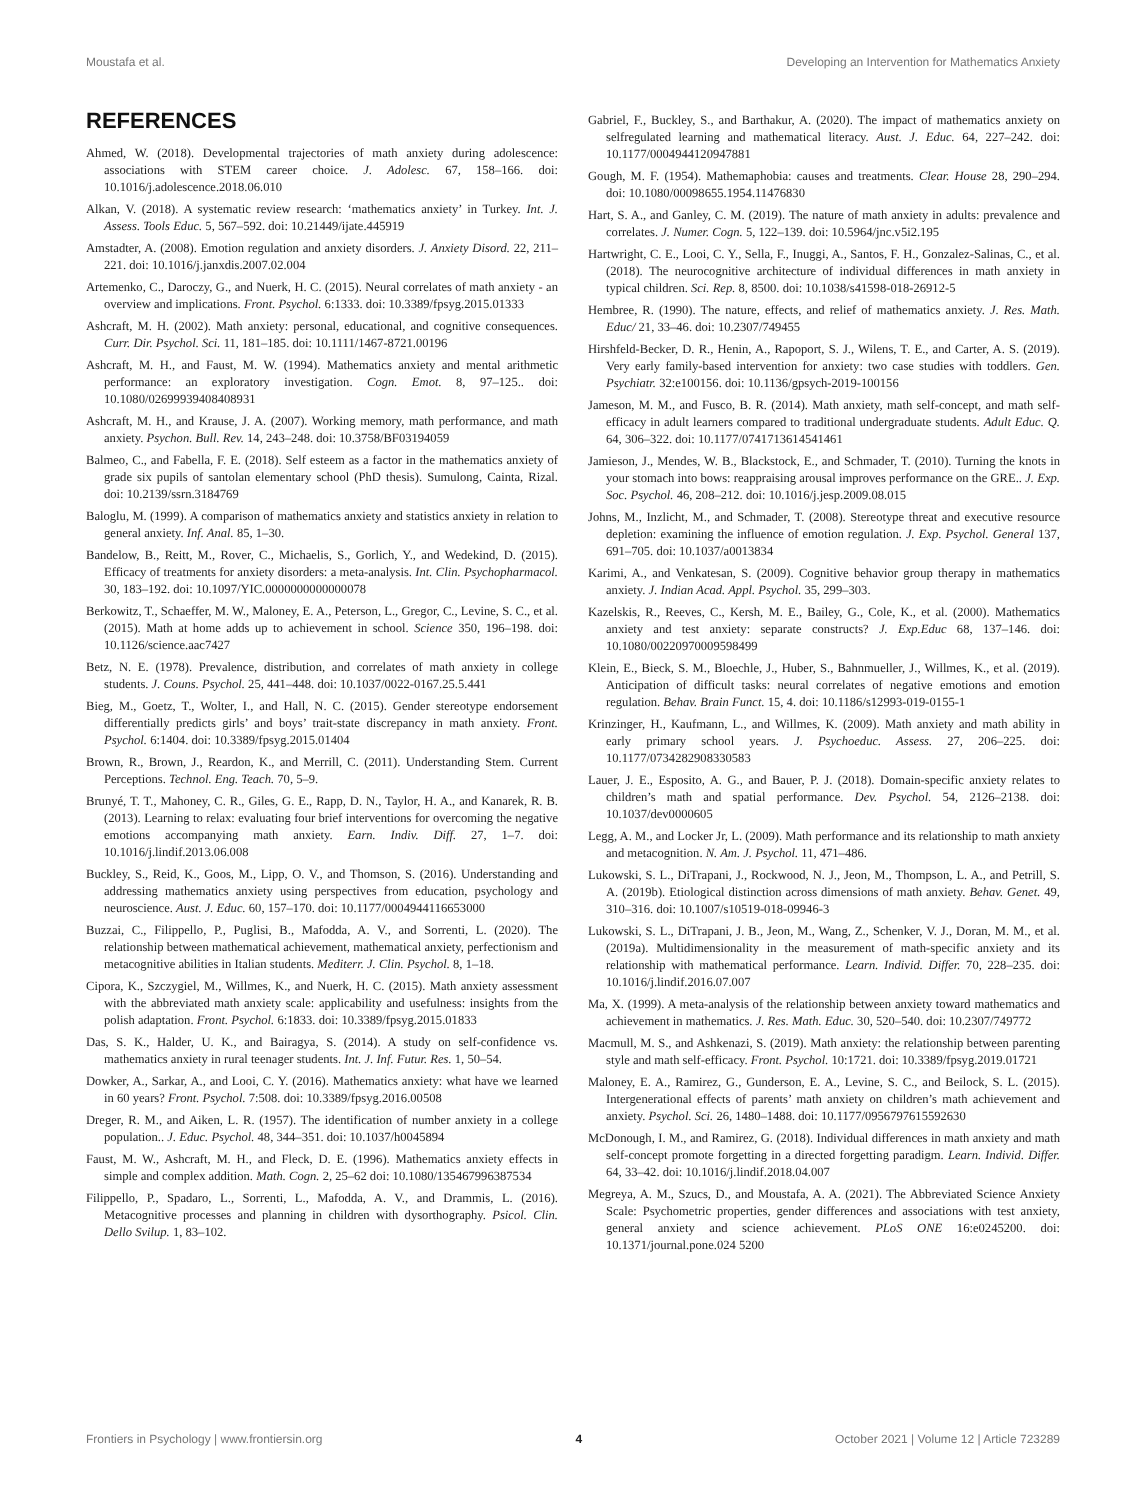Moustafa et al. Developing an Intervention for Mathematics Anxiety
REFERENCES
Ahmed, W. (2018). Developmental trajectories of math anxiety during adolescence: associations with STEM career choice. J. Adolesc. 67, 158–166. doi: 10.1016/j.adolescence.2018.06.010
Alkan, V. (2018). A systematic review research: ‘mathematics anxiety’ in Turkey. Int. J. Assess. Tools Educ. 5, 567–592. doi: 10.21449/ijate.445919
Amstadter, A. (2008). Emotion regulation and anxiety disorders. J. Anxiety Disord. 22, 211–221. doi: 10.1016/j.janxdis.2007.02.004
Artemenko, C., Daroczy, G., and Nuerk, H. C. (2015). Neural correlates of math anxiety - an overview and implications. Front. Psychol. 6:1333. doi: 10.3389/fpsyg.2015.01333
Ashcraft, M. H. (2002). Math anxiety: personal, educational, and cognitive consequences. Curr. Dir. Psychol. Sci. 11, 181–185. doi: 10.1111/1467-8721.00196
Ashcraft, M. H., and Faust, M. W. (1994). Mathematics anxiety and mental arithmetic performance: an exploratory investigation. Cogn. Emot. 8, 97–125.. doi: 10.1080/02699939408408931
Ashcraft, M. H., and Krause, J. A. (2007). Working memory, math performance, and math anxiety. Psychon. Bull. Rev. 14, 243–248. doi: 10.3758/BF03194059
Balmeo, C., and Fabella, F. E. (2018). Self esteem as a factor in the mathematics anxiety of grade six pupils of santolan elementary school (PhD thesis). Sumulong, Cainta, Rizal. doi: 10.2139/ssrn.3184769
Baloglu, M. (1999). A comparison of mathematics anxiety and statistics anxiety in relation to general anxiety. Inf. Anal. 85, 1–30.
Bandelow, B., Reitt, M., Rover, C., Michaelis, S., Gorlich, Y., and Wedekind, D. (2015). Efficacy of treatments for anxiety disorders: a meta-analysis. Int. Clin. Psychopharmacol. 30, 183–192. doi: 10.1097/YIC.0000000000000078
Berkowitz, T., Schaeffer, M. W., Maloney, E. A., Peterson, L., Gregor, C., Levine, S. C., et al. (2015). Math at home adds up to achievement in school. Science 350, 196–198. doi: 10.1126/science.aac7427
Betz, N. E. (1978). Prevalence, distribution, and correlates of math anxiety in college students. J. Couns. Psychol. 25, 441–448. doi: 10.1037/0022-0167.25.5.441
Bieg, M., Goetz, T., Wolter, I., and Hall, N. C. (2015). Gender stereotype endorsement differentially predicts girls’ and boys’ trait-state discrepancy in math anxiety. Front. Psychol. 6:1404. doi: 10.3389/fpsyg.2015.01404
Brown, R., Brown, J., Reardon, K., and Merrill, C. (2011). Understanding Stem. Current Perceptions. Technol. Eng. Teach. 70, 5–9.
Brunyé, T. T., Mahoney, C. R., Giles, G. E., Rapp, D. N., Taylor, H. A., and Kanarek, R. B. (2013). Learning to relax: evaluating four brief interventions for overcoming the negative emotions accompanying math anxiety. Earn. Indiv. Diff. 27, 1–7. doi: 10.1016/j.lindif.2013.06.008
Buckley, S., Reid, K., Goos, M., Lipp, O. V., and Thomson, S. (2016). Understanding and addressing mathematics anxiety using perspectives from education, psychology and neuroscience. Aust. J. Educ. 60, 157–170. doi: 10.1177/0004944116653000
Buzzai, C., Filippello, P., Puglisi, B., Mafodda, A. V., and Sorrenti, L. (2020). The relationship between mathematical achievement, mathematical anxiety, perfectionism and metacognitive abilities in Italian students. Mediterr. J. Clin. Psychol. 8, 1–18.
Cipora, K., Szczygiel, M., Willmes, K., and Nuerk, H. C. (2015). Math anxiety assessment with the abbreviated math anxiety scale: applicability and usefulness: insights from the polish adaptation. Front. Psychol. 6:1833. doi: 10.3389/fpsyg.2015.01833
Das, S. K., Halder, U. K., and Bairagya, S. (2014). A study on self-confidence vs. mathematics anxiety in rural teenager students. Int. J. Inf. Futur. Res. 1, 50–54.
Dowker, A., Sarkar, A., and Looi, C. Y. (2016). Mathematics anxiety: what have we learned in 60 years? Front. Psychol. 7:508. doi: 10.3389/fpsyg.2016.00508
Dreger, R. M., and Aiken, L. R. (1957). The identification of number anxiety in a college population.. J. Educ. Psychol. 48, 344–351. doi: 10.1037/h0045894
Faust, M. W., Ashcraft, M. H., and Fleck, D. E. (1996). Mathematics anxiety effects in simple and complex addition. Math. Cogn. 2, 25–62 doi: 10.1080/135467996387534
Filippello, P., Spadaro, L., Sorrenti, L., Mafodda, A. V., and Drammis, L. (2016). Metacognitive processes and planning in children with dysorthography. Psicol. Clin. Dello Svilup. 1, 83–102.
Gabriel, F., Buckley, S., and Barthakur, A. (2020). The impact of mathematics anxiety on selfregulated learning and mathematical literacy. Aust. J. Educ. 64, 227–242. doi: 10.1177/0004944120947881
Gough, M. F. (1954). Mathemaphobia: causes and treatments. Clear. House 28, 290–294. doi: 10.1080/00098655.1954.11476830
Hart, S. A., and Ganley, C. M. (2019). The nature of math anxiety in adults: prevalence and correlates. J. Numer. Cogn. 5, 122–139. doi: 10.5964/jnc.v5i2.195
Hartwright, C. E., Looi, C. Y., Sella, F., Inuggi, A., Santos, F. H., Gonzalez-Salinas, C., et al. (2018). The neurocognitive architecture of individual differences in math anxiety in typical children. Sci. Rep. 8, 8500. doi: 10.1038/s41598-018-26912-5
Hembree, R. (1990). The nature, effects, and relief of mathematics anxiety. J. Res. Math. Educ/ 21, 33–46. doi: 10.2307/749455
Hirshfeld-Becker, D. R., Henin, A., Rapoport, S. J., Wilens, T. E., and Carter, A. S. (2019). Very early family-based intervention for anxiety: two case studies with toddlers. Gen. Psychiatr. 32:e100156. doi: 10.1136/gpsych-2019-100156
Jameson, M. M., and Fusco, B. R. (2014). Math anxiety, math self-concept, and math self-efficacy in adult learners compared to traditional undergraduate students. Adult Educ. Q. 64, 306–322. doi: 10.1177/0741713614541461
Jamieson, J., Mendes, W. B., Blackstock, E., and Schmader, T. (2010). Turning the knots in your stomach into bows: reappraising arousal improves performance on the GRE.. J. Exp. Soc. Psychol. 46, 208–212. doi: 10.1016/j.jesp.2009.08.015
Johns, M., Inzlicht, M., and Schmader, T. (2008). Stereotype threat and executive resource depletion: examining the influence of emotion regulation. J. Exp. Psychol. General 137, 691–705. doi: 10.1037/a0013834
Karimi, A., and Venkatesan, S. (2009). Cognitive behavior group therapy in mathematics anxiety. J. Indian Acad. Appl. Psychol. 35, 299–303.
Kazelskis, R., Reeves, C., Kersh, M. E., Bailey, G., Cole, K., et al. (2000). Mathematics anxiety and test anxiety: separate constructs? J. Exp.Educ 68, 137–146. doi: 10.1080/00220970009598499
Klein, E., Bieck, S. M., Bloechle, J., Huber, S., Bahnmueller, J., Willmes, K., et al. (2019). Anticipation of difficult tasks: neural correlates of negative emotions and emotion regulation. Behav. Brain Funct. 15, 4. doi: 10.1186/s12993-019-0155-1
Krinzinger, H., Kaufmann, L., and Willmes, K. (2009). Math anxiety and math ability in early primary school years. J. Psychoeduc. Assess. 27, 206–225. doi: 10.1177/0734282908330583
Lauer, J. E., Esposito, A. G., and Bauer, P. J. (2018). Domain-specific anxiety relates to children’s math and spatial performance. Dev. Psychol. 54, 2126–2138. doi: 10.1037/dev0000605
Legg, A. M., and Locker Jr, L. (2009). Math performance and its relationship to math anxiety and metacognition. N. Am. J. Psychol. 11, 471–486.
Lukowski, S. L., DiTrapani, J., Rockwood, N. J., Jeon, M., Thompson, L. A., and Petrill, S. A. (2019b). Etiological distinction across dimensions of math anxiety. Behav. Genet. 49, 310–316. doi: 10.1007/s10519-018-09946-3
Lukowski, S. L., DiTrapani, J. B., Jeon, M., Wang, Z., Schenker, V. J., Doran, M. M., et al. (2019a). Multidimensionality in the measurement of math-specific anxiety and its relationship with mathematical performance. Learn. Individ. Differ. 70, 228–235. doi: 10.1016/j.lindif.2016.07.007
Ma, X. (1999). A meta-analysis of the relationship between anxiety toward mathematics and achievement in mathematics. J. Res. Math. Educ. 30, 520–540. doi: 10.2307/749772
Macmull, M. S., and Ashkenazi, S. (2019). Math anxiety: the relationship between parenting style and math self-efficacy. Front. Psychol. 10:1721. doi: 10.3389/fpsyg.2019.01721
Maloney, E. A., Ramirez, G., Gunderson, E. A., Levine, S. C., and Beilock, S. L. (2015). Intergenerational effects of parents’ math anxiety on children’s math achievement and anxiety. Psychol. Sci. 26, 1480–1488. doi: 10.1177/0956797615592630
McDonough, I. M., and Ramirez, G. (2018). Individual differences in math anxiety and math self-concept promote forgetting in a directed forgetting paradigm. Learn. Individ. Differ. 64, 33–42. doi: 10.1016/j.lindif.2018.04.007
Megreya, A. M., Szucs, D., and Moustafa, A. A. (2021). The Abbreviated Science Anxiety Scale: Psychometric properties, gender differences and associations with test anxiety, general anxiety and science achievement. PLoS ONE 16:e0245200. doi: 10.1371/journal.pone.024 5200
Frontiers in Psychology | www.frontiersin.org 4 October 2021 | Volume 12 | Article 723289